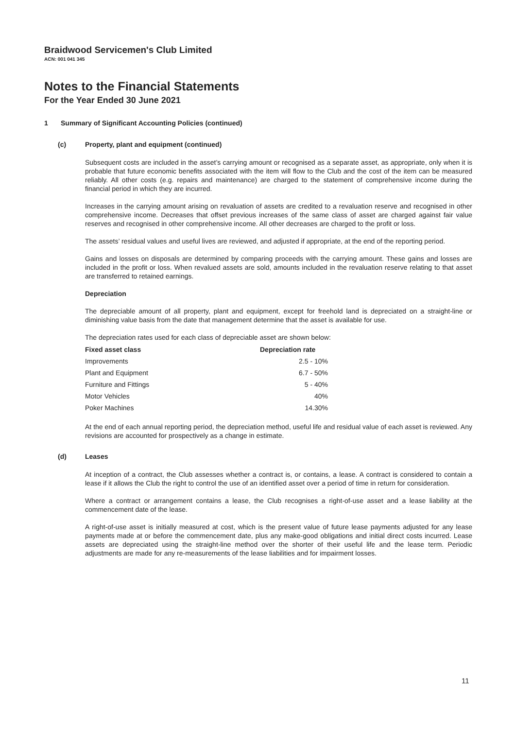Braidwood Servicemen's Club Limited
ACN: 001 041 345
Notes to the Financial Statements
For the Year Ended 30 June 2021
1 Summary of Significant Accounting Policies (continued)
(c) Property, plant and equipment (continued)
Subsequent costs are included in the asset’s carrying amount or recognised as a separate asset, as appropriate, only when it is probable that future economic benefits associated with the item will flow to the Club and the cost of the item can be measured reliably. All other costs (e.g. repairs and maintenance) are charged to the statement of comprehensive income during the financial period in which they are incurred.
Increases in the carrying amount arising on revaluation of assets are credited to a revaluation reserve and recognised in other comprehensive income. Decreases that offset previous increases of the same class of asset are charged against fair value reserves and recognised in other comprehensive income. All other decreases are charged to the profit or loss.
The assets’ residual values and useful lives are reviewed, and adjusted if appropriate, at the end of the reporting period.
Gains and losses on disposals are determined by comparing proceeds with the carrying amount. These gains and losses are included in the profit or loss. When revalued assets are sold, amounts included in the revaluation reserve relating to that asset are transferred to retained earnings.
Depreciation
The depreciable amount of all property, plant and equipment, except for freehold land is depreciated on a straight-line or diminishing value basis from the date that management determine that the asset is available for use.
The depreciation rates used for each class of depreciable asset are shown below:
| Fixed asset class | Depreciation rate |
| --- | --- |
| Improvements | 2.5 - 10% |
| Plant and Equipment | 6.7 - 50% |
| Furniture and Fittings | 5 - 40% |
| Motor Vehicles | 40% |
| Poker Machines | 14.30% |
At the end of each annual reporting period, the depreciation method, useful life and residual value of each asset is reviewed. Any revisions are accounted for prospectively as a change in estimate.
(d) Leases
At inception of a contract, the Club assesses whether a contract is, or contains, a lease. A contract is considered to contain a lease if it allows the Club the right to control the use of an identified asset over a period of time in return for consideration.
Where a contract or arrangement contains a lease, the Club recognises a right-of-use asset and a lease liability at the commencement date of the lease.
A right-of-use asset is initially measured at cost, which is the present value of future lease payments adjusted for any lease payments made at or before the commencement date, plus any make-good obligations and initial direct costs incurred. Lease assets are depreciated using the straight-line method over the shorter of their useful life and the lease term. Periodic adjustments are made for any re-measurements of the lease liabilities and for impairment losses.
11